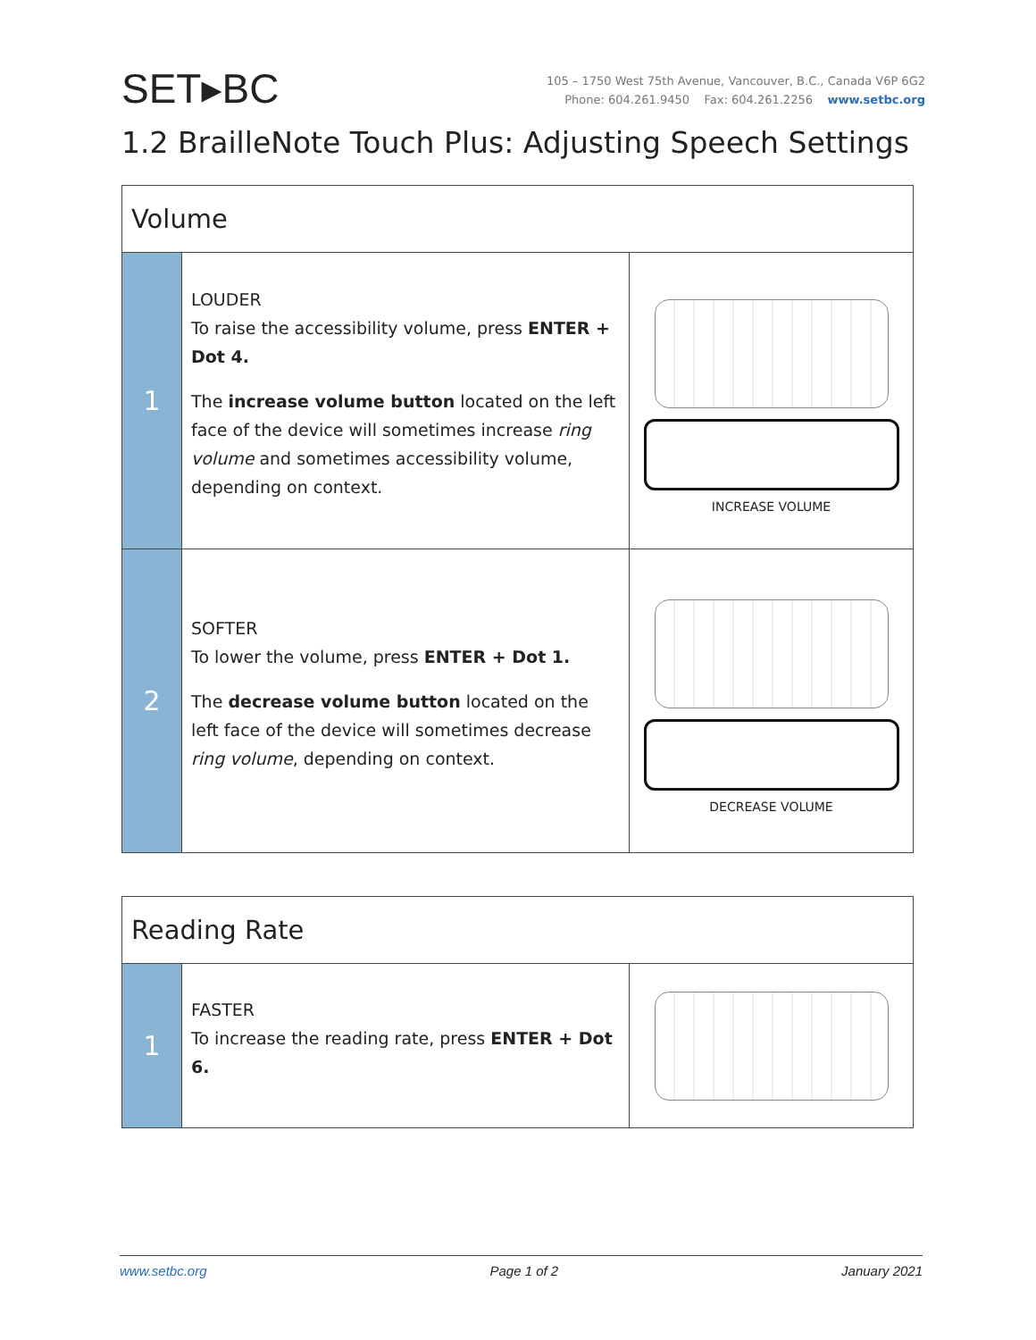SET▸BC
105 – 1750 West 75th Avenue, Vancouver, B.C., Canada V6P 6G2
Phone: 604.261.9450 Fax: 604.261.2256 www.setbc.org
1.2 BrailleNote Touch Plus: Adjusting Speech Settings
| Volume | | |
| --- | --- | --- |
| 1 | LOUDER To raise the accessibility volume, press ENTER + Dot 4. The increase volume button located on the left face of the device will sometimes increase ring volume and sometimes accessibility volume, depending on context. | INCREASE VOLUME |
| 2 | SOFTER To lower the volume, press ENTER + Dot 1. The decrease volume button located on the left face of the device will sometimes decrease ring volume , depending on context. | DECREASE VOLUME |
| Reading Rate | | |
| --- | --- | --- |
| 1 | FASTER To increase the reading rate, press ENTER + Dot 6. | |
www.setbc.org Page 1 of 2 January 2021